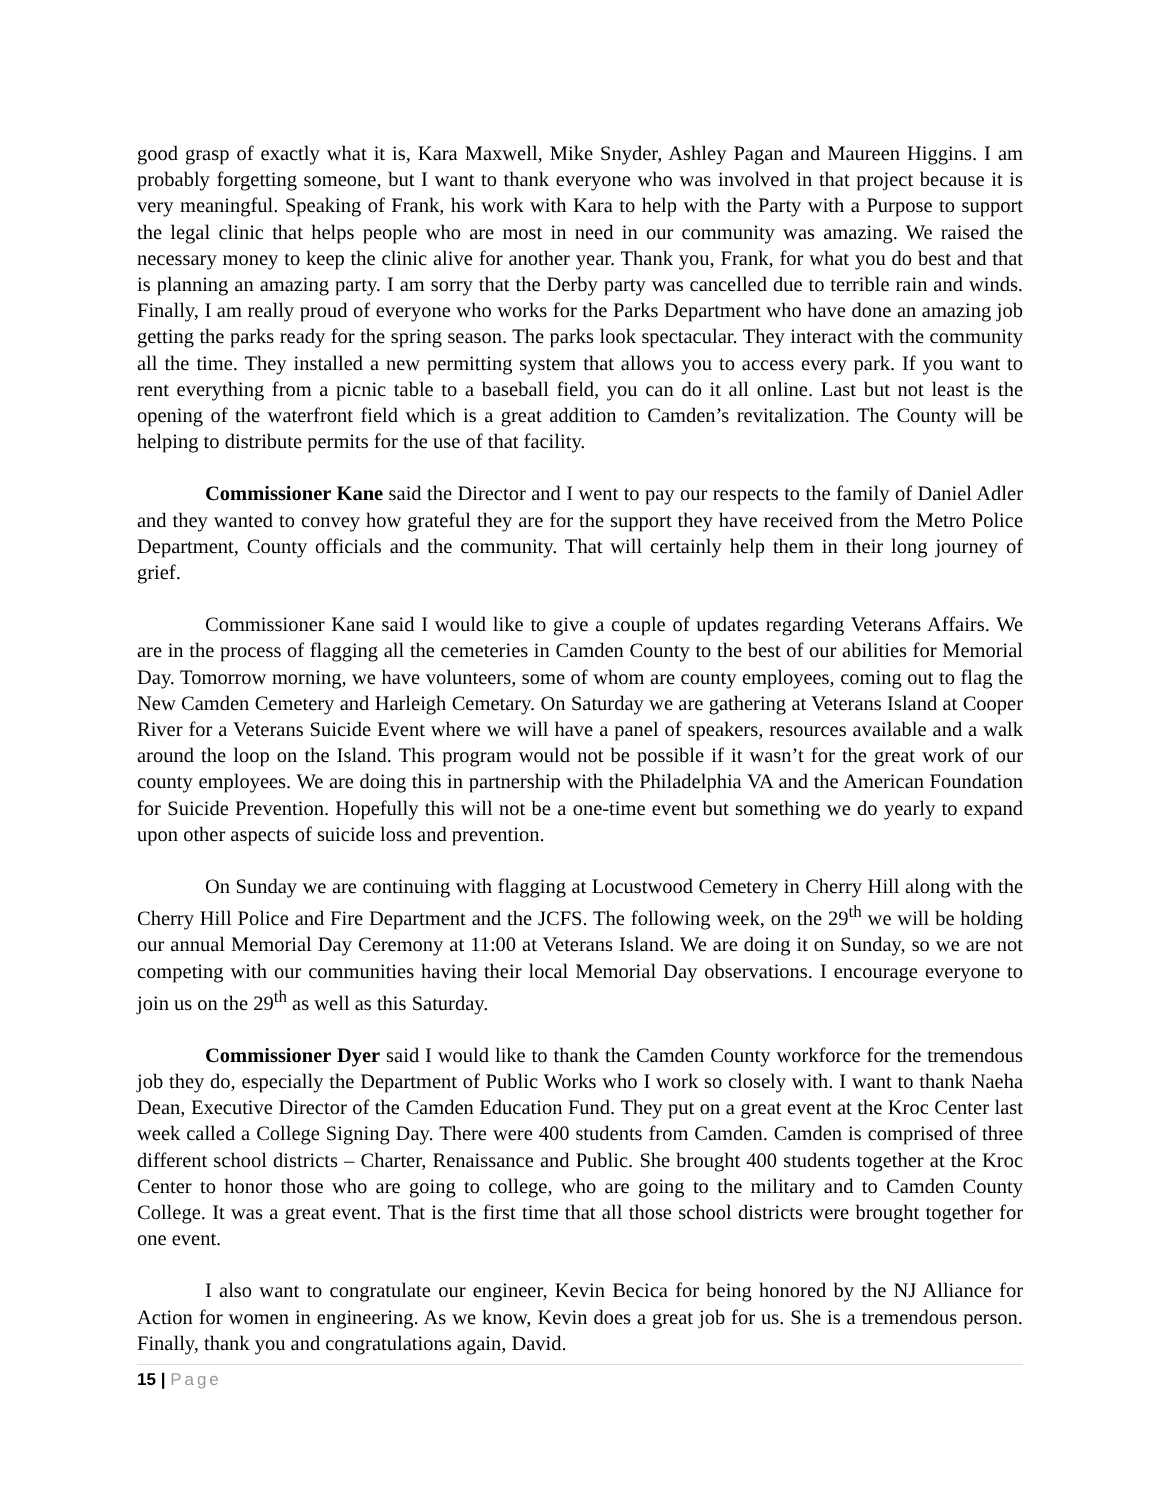good grasp of exactly what it is, Kara Maxwell, Mike Snyder, Ashley Pagan and Maureen Higgins. I am probably forgetting someone, but I want to thank everyone who was involved in that project because it is very meaningful. Speaking of Frank, his work with Kara to help with the Party with a Purpose to support the legal clinic that helps people who are most in need in our community was amazing. We raised the necessary money to keep the clinic alive for another year. Thank you, Frank, for what you do best and that is planning an amazing party. I am sorry that the Derby party was cancelled due to terrible rain and winds. Finally, I am really proud of everyone who works for the Parks Department who have done an amazing job getting the parks ready for the spring season. The parks look spectacular. They interact with the community all the time. They installed a new permitting system that allows you to access every park. If you want to rent everything from a picnic table to a baseball field, you can do it all online. Last but not least is the opening of the waterfront field which is a great addition to Camden’s revitalization. The County will be helping to distribute permits for the use of that facility.
Commissioner Kane said the Director and I went to pay our respects to the family of Daniel Adler and they wanted to convey how grateful they are for the support they have received from the Metro Police Department, County officials and the community. That will certainly help them in their long journey of grief.
Commissioner Kane said I would like to give a couple of updates regarding Veterans Affairs. We are in the process of flagging all the cemeteries in Camden County to the best of our abilities for Memorial Day. Tomorrow morning, we have volunteers, some of whom are county employees, coming out to flag the New Camden Cemetery and Harleigh Cemetary. On Saturday we are gathering at Veterans Island at Cooper River for a Veterans Suicide Event where we will have a panel of speakers, resources available and a walk around the loop on the Island. This program would not be possible if it wasn’t for the great work of our county employees. We are doing this in partnership with the Philadelphia VA and the American Foundation for Suicide Prevention. Hopefully this will not be a one-time event but something we do yearly to expand upon other aspects of suicide loss and prevention.
On Sunday we are continuing with flagging at Locustwood Cemetery in Cherry Hill along with the Cherry Hill Police and Fire Department and the JCFS. The following week, on the 29<sup>th</sup> we will be holding our annual Memorial Day Ceremony at 11:00 at Veterans Island. We are doing it on Sunday, so we are not competing with our communities having their local Memorial Day observations. I encourage everyone to join us on the 29<sup>th</sup> as well as this Saturday.
Commissioner Dyer said I would like to thank the Camden County workforce for the tremendous job they do, especially the Department of Public Works who I work so closely with. I want to thank Naeha Dean, Executive Director of the Camden Education Fund. They put on a great event at the Kroc Center last week called a College Signing Day. There were 400 students from Camden. Camden is comprised of three different school districts – Charter, Renaissance and Public. She brought 400 students together at the Kroc Center to honor those who are going to college, who are going to the military and to Camden County College. It was a great event. That is the first time that all those school districts were brought together for one event.
I also want to congratulate our engineer, Kevin Becica for being honored by the NJ Alliance for Action for women in engineering. As we know, Kevin does a great job for us. She is a tremendous person. Finally, thank you and congratulations again, David.
15 | Page